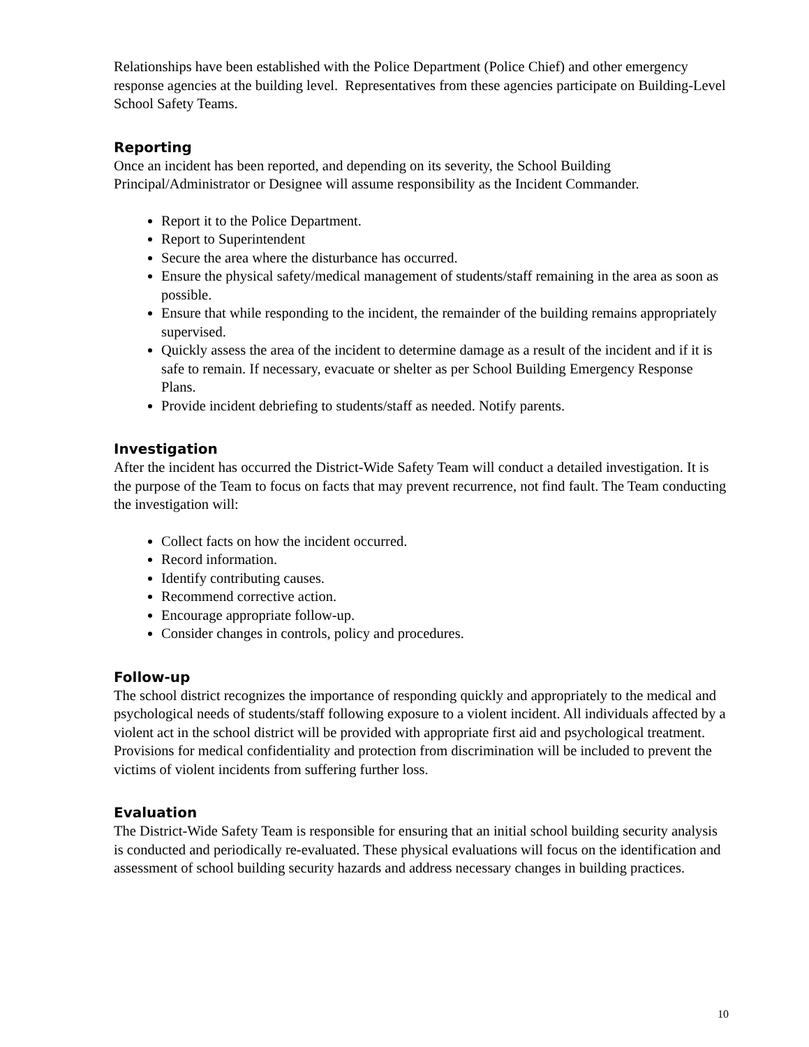Relationships have been established with the Police Department (Police Chief) and other emergency response agencies at the building level. Representatives from these agencies participate on Building-Level School Safety Teams.
Reporting
Once an incident has been reported, and depending on its severity, the School Building Principal/Administrator or Designee will assume responsibility as the Incident Commander.
Report it to the Police Department.
Report to Superintendent
Secure the area where the disturbance has occurred.
Ensure the physical safety/medical management of students/staff remaining in the area as soon as possible.
Ensure that while responding to the incident, the remainder of the building remains appropriately supervised.
Quickly assess the area of the incident to determine damage as a result of the incident and if it is safe to remain. If necessary, evacuate or shelter as per School Building Emergency Response Plans.
Provide incident debriefing to students/staff as needed. Notify parents.
Investigation
After the incident has occurred the District-Wide Safety Team will conduct a detailed investigation. It is the purpose of the Team to focus on facts that may prevent recurrence, not find fault. The Team conducting the investigation will:
Collect facts on how the incident occurred.
Record information.
Identify contributing causes.
Recommend corrective action.
Encourage appropriate follow-up.
Consider changes in controls, policy and procedures.
Follow-up
The school district recognizes the importance of responding quickly and appropriately to the medical and psychological needs of students/staff following exposure to a violent incident. All individuals affected by a violent act in the school district will be provided with appropriate first aid and psychological treatment. Provisions for medical confidentiality and protection from discrimination will be included to prevent the victims of violent incidents from suffering further loss.
Evaluation
The District-Wide Safety Team is responsible for ensuring that an initial school building security analysis is conducted and periodically re-evaluated. These physical evaluations will focus on the identification and assessment of school building security hazards and address necessary changes in building practices.
10